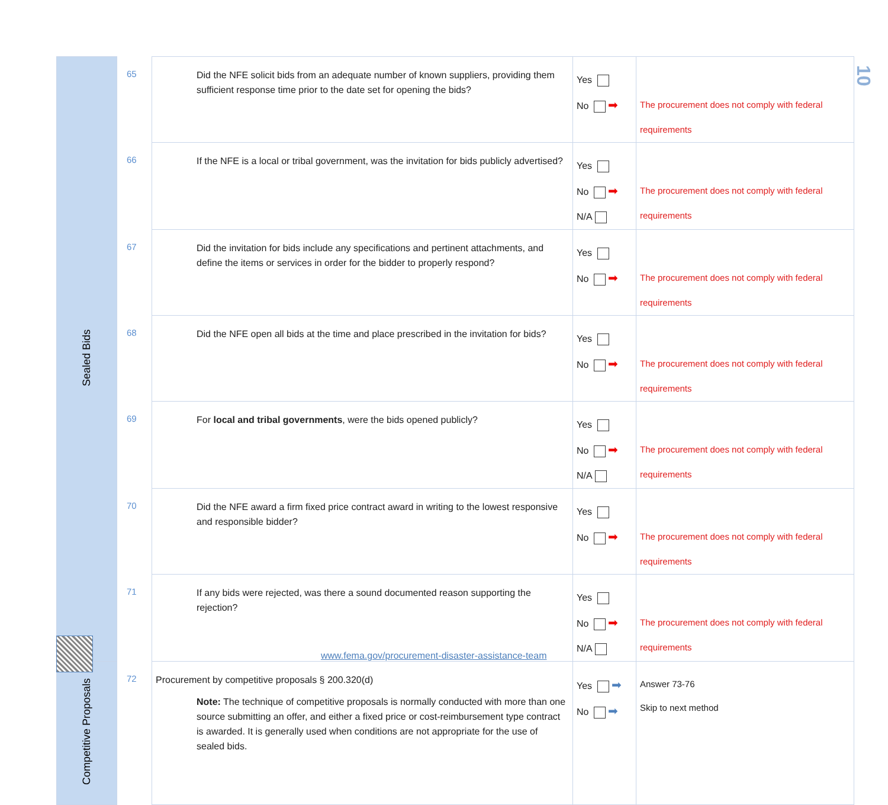10
| Sealed Bids | 65 | Did the NFE solicit bids from an adequate number of known suppliers, providing them sufficient response time prior to the date set for opening the bids? | Yes No ➡ | The procurement does not comply with federal requirements |
| | 66 | If the NFE is a local or tribal government, was the invitation for bids publicly advertised? | Yes No ➡ N/A | The procurement does not comply with federal requirements |
| | 67 | Did the invitation for bids include any specifications and pertinent attachments, and define the items or services in order for the bidder to properly respond? | Yes No ➡ | The procurement does not comply with federal requirements |
| | 68 | Did the NFE open all bids at the time and place prescribed in the invitation for bids? | Yes No ➡ | The procurement does not comply with federal requirements |
| | 69 | For local and tribal governments , were the bids opened publicly? | Yes No ➡ N/A | The procurement does not comply with federal requirements |
| | 70 | Did the NFE award a firm fixed price contract award in writing to the lowest responsive and responsible bidder? | Yes No ➡ | The procurement does not comply with federal requirements |
| | 71 | If any bids were rejected, was there a sound documented reason supporting the rejection? | Yes No ➡ N/A | The procurement does not comply with federal requirements |
| Competitive Proposals | 72 | Procurement by competitive proposals § 200.320(d) Note: The technique of competitive proposals is normally conducted with more than one source submitting an offer, and either a fixed price or cost-reimbursement type contract is awarded. It is generally used when conditions are not appropriate for the use of sealed bids. | Yes ➡ No ➡ | Answer 73-76 Skip to next method |
www.fema.gov/procurement-disaster-assistance-team